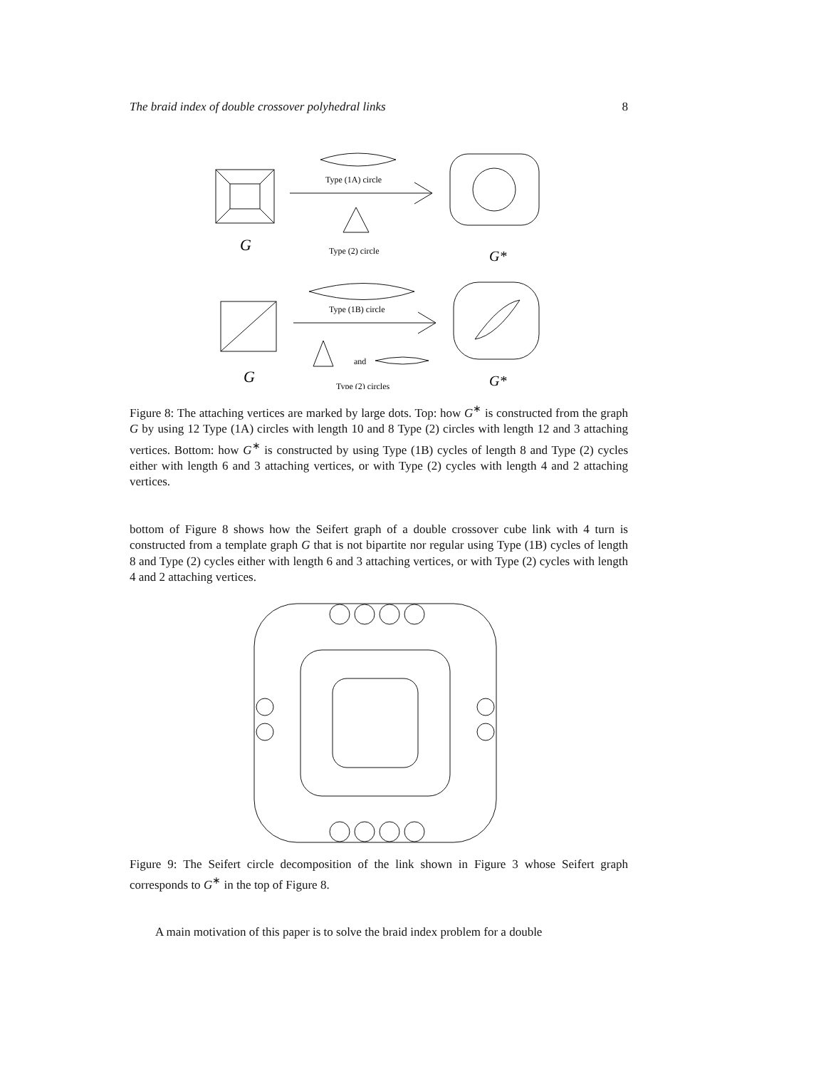The braid index of double crossover polyhedral links 8
G
Type (1A) circle
Type (2) circle
G*
Type (1B) circle
and
G
Type (2) circles
G*
Figure 8: The attaching vertices are marked by large dots. Top: how G<sup>∗</sup> is constructed from the graph G by using 12 Type (1A) circles with length 10 and 8 Type (2) circles with length 12 and 3 attaching vertices. Bottom: how G<sup>∗</sup> is constructed by using Type (1B) cycles of length 8 and Type (2) cycles either with length 6 and 3 attaching vertices, or with Type (2) cycles with length 4 and 2 attaching vertices.
bottom of Figure 8 shows how the Seifert graph of a double crossover cube link with 4 turn is constructed from a template graph G that is not bipartite nor regular using Type (1B) cycles of length 8 and Type (2) cycles either with length 6 and 3 attaching vertices, or with Type (2) cycles with length 4 and 2 attaching vertices.
Figure 9: The Seifert circle decomposition of the link shown in Figure 3 whose Seifert graph corresponds to G<sup>∗</sup> in the top of Figure 8.
A main motivation of this paper is to solve the braid index problem for a double